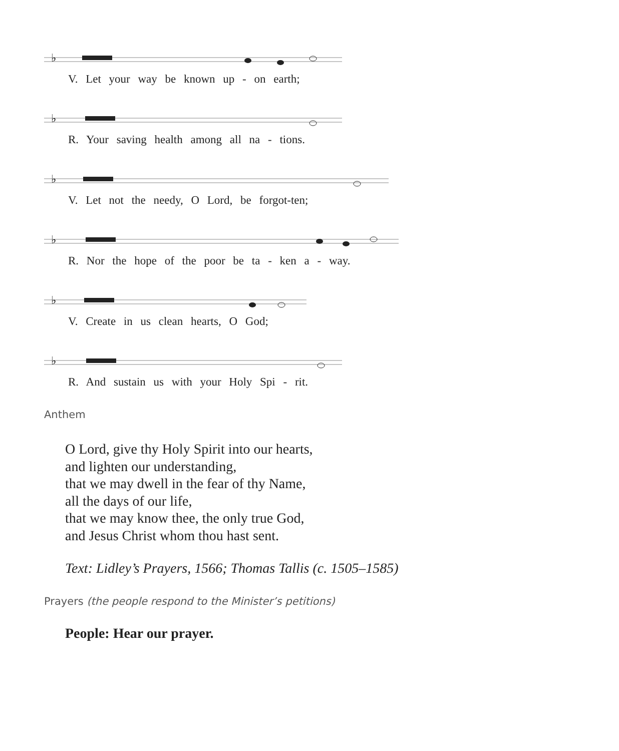♭
V. Let your way be known up - on earth;
♭
R. Your saving health among all na - tions.
♭
V. Let not the needy, O Lord, be forgot-ten;
♭
R. Nor the hope of the poor be ta - ken a - way.
♭
V. Create in us clean hearts, O God;
♭
R. And sustain us with your Holy Spi - rit.
Anthem
O Lord, give thy Holy Spirit into our hearts,
and lighten our understanding,
that we may dwell in the fear of thy Name,
all the days of our life,
that we may know thee, the only true God,
and Jesus Christ whom thou hast sent.
Text: Lidley’s Prayers, 1566; Thomas Tallis (c. 1505–1585)
Prayers (the people respond to the Minister’s petitions)
People: Hear our prayer.